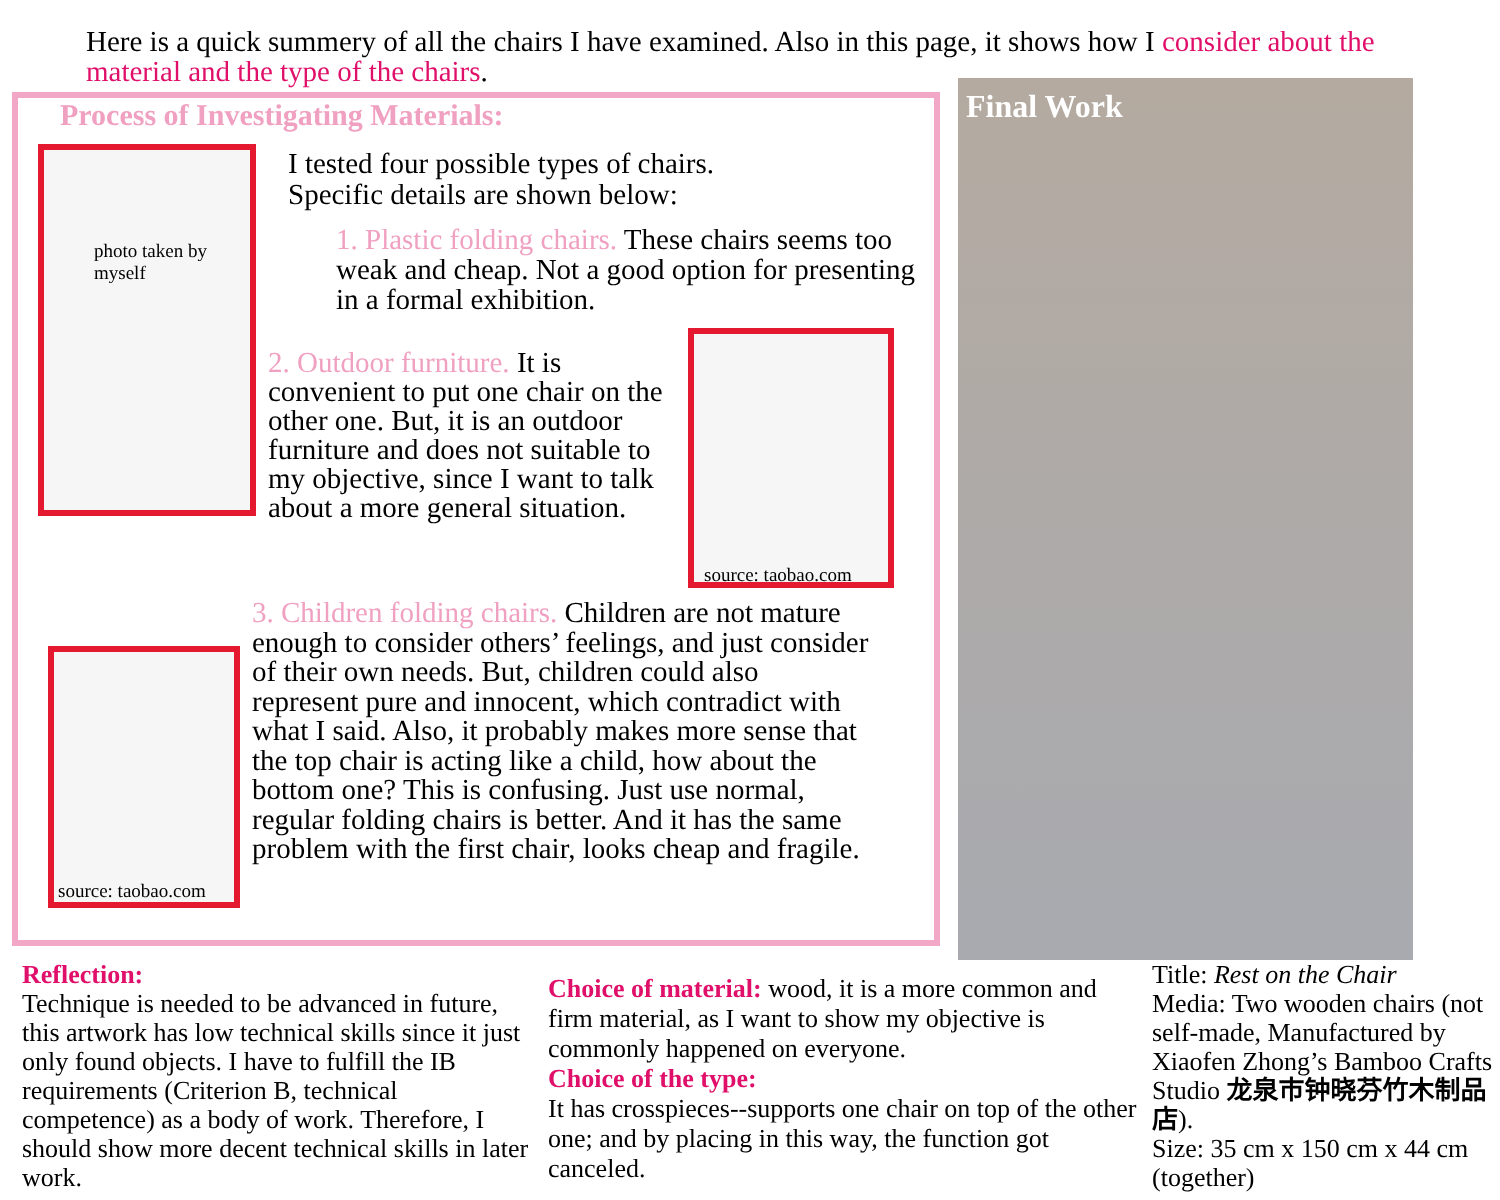Here is a quick summery of all the chairs I have examined. Also in this page, it shows how I consider about the material and the type of the chairs.
Process of Investigating Materials:
photo taken by myself
I tested four possible types of chairs.
Specific details are shown below:
1. Plastic folding chairs. These chairs seems too weak and cheap. Not a good option for presenting in a formal exhibition.
2. Outdoor furniture. It is convenient to put one chair on the other one. But, it is an outdoor furniture and does not suitable to my objective, since I want to talk about a more general situation.
source: taobao.com
3. Children folding chairs. Children are not mature enough to consider others’ feelings, and just consider of their own needs. But, children could also represent pure and innocent, which contradict with what I said. Also, it probably makes more sense that the top chair is acting like a child, how about the bottom one? This is confusing. Just use normal, regular folding chairs is better. And it has the same problem with the first chair, looks cheap and fragile.
source: taobao.com
Final Work
Reflection:
Technique is needed to be advanced in future, this artwork has low technical skills since it just only found objects. I have to fulfill the IB requirements (Criterion B, technical competence) as a body of work. Therefore, I should show more decent technical skills in later work.
Choice of material: wood, it is a more common and firm material, as I want to show my objective is commonly happened on everyone.
Choice of the type:
It has crosspieces--supports one chair on top of the other one; and by placing in this way, the function got canceled.
Title: Rest on the Chair
Media: Two wooden chairs (not self-made, Manufactured by Xiaofen Zhong’s Bamboo Crafts Studio 龙泉市钟晓芬竹木制品店).
Size: 35 cm x 150 cm x 44 cm (together)